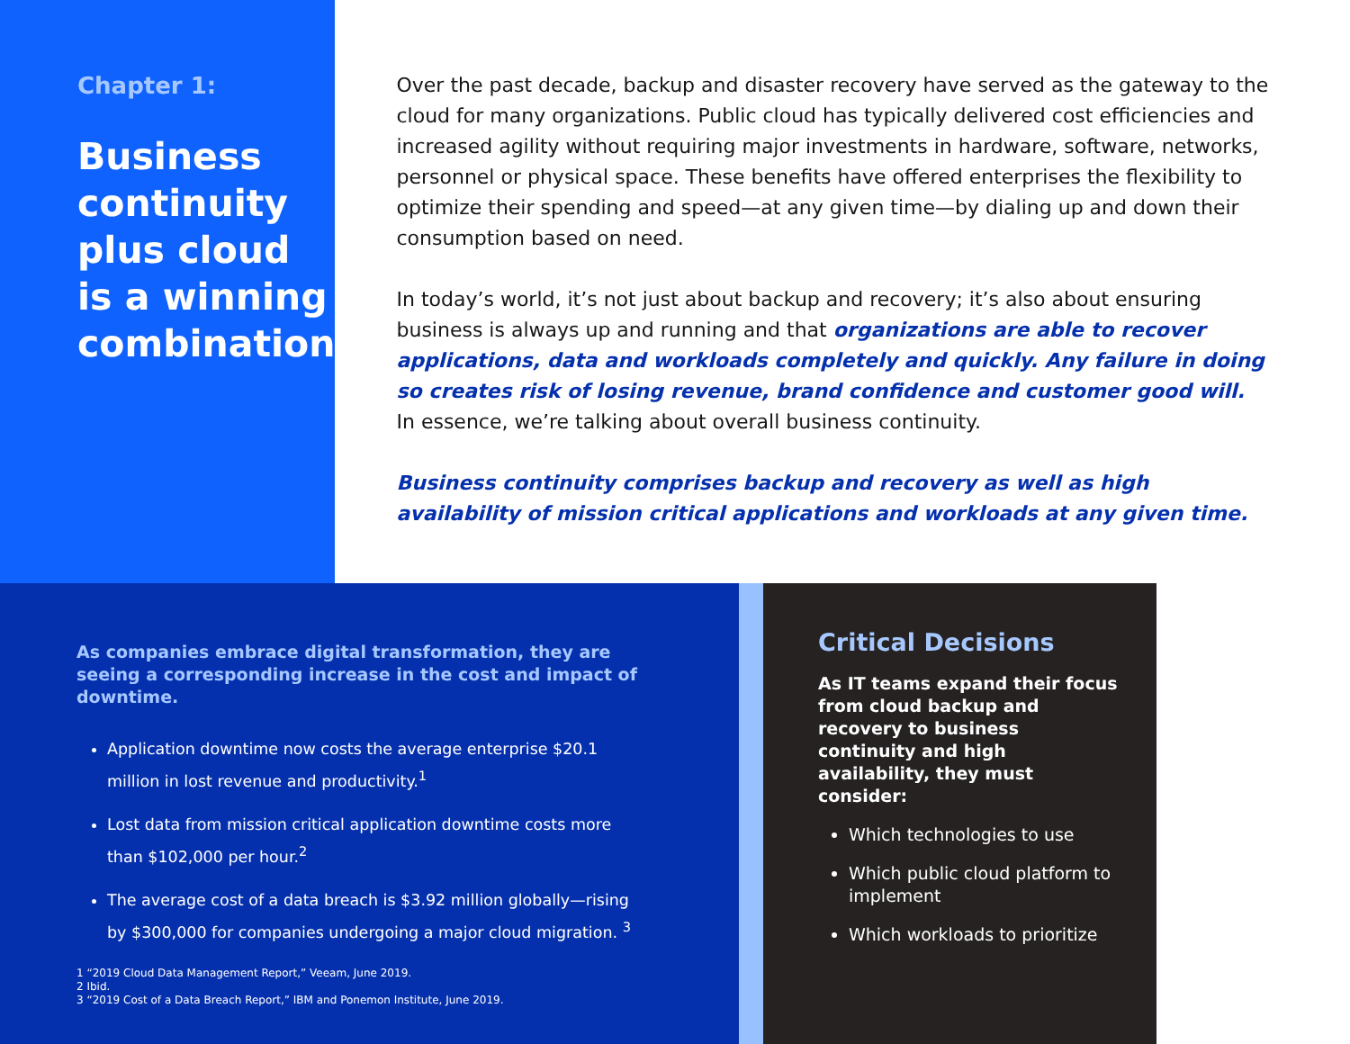Chapter 1:
Business continuity plus cloud is a winning combination
Over the past decade, backup and disaster recovery have served as the gateway to the cloud for many organizations. Public cloud has typically delivered cost efficiencies and increased agility without requiring major investments in hardware, software, networks, personnel or physical space. These benefits have offered enterprises the flexibility to optimize their spending and speed—at any given time—by dialing up and down their consumption based on need.
In today’s world, it’s not just about backup and recovery; it’s also about ensuring business is always up and running and that organizations are able to recover applications, data and workloads completely and quickly. Any failure in doing so creates risk of losing revenue, brand confidence and customer good will. In essence, we’re talking about overall business continuity.
Business continuity comprises backup and recovery as well as high availability of mission critical applications and workloads at any given time.
As companies embrace digital transformation, they are seeing a corresponding increase in the cost and impact of downtime.
Application downtime now costs the average enterprise $20.1 million in lost revenue and productivity.<sup>1</sup>
Lost data from mission critical application downtime costs more than $102,000 per hour.<sup>2</sup>
The average cost of a data breach is $3.92 million globally—rising by $300,000 for companies undergoing a major cloud migration. <sup>3</sup>
1 “2019 Cloud Data Management Report,” Veeam, June 2019.
2 Ibid.
3 “2019 Cost of a Data Breach Report,” IBM and Ponemon Institute, June 2019.
Critical Decisions
As IT teams expand their focus from cloud backup and recovery to business continuity and high availability, they must consider:
Which technologies to use
Which public cloud platform to implement
Which workloads to prioritize